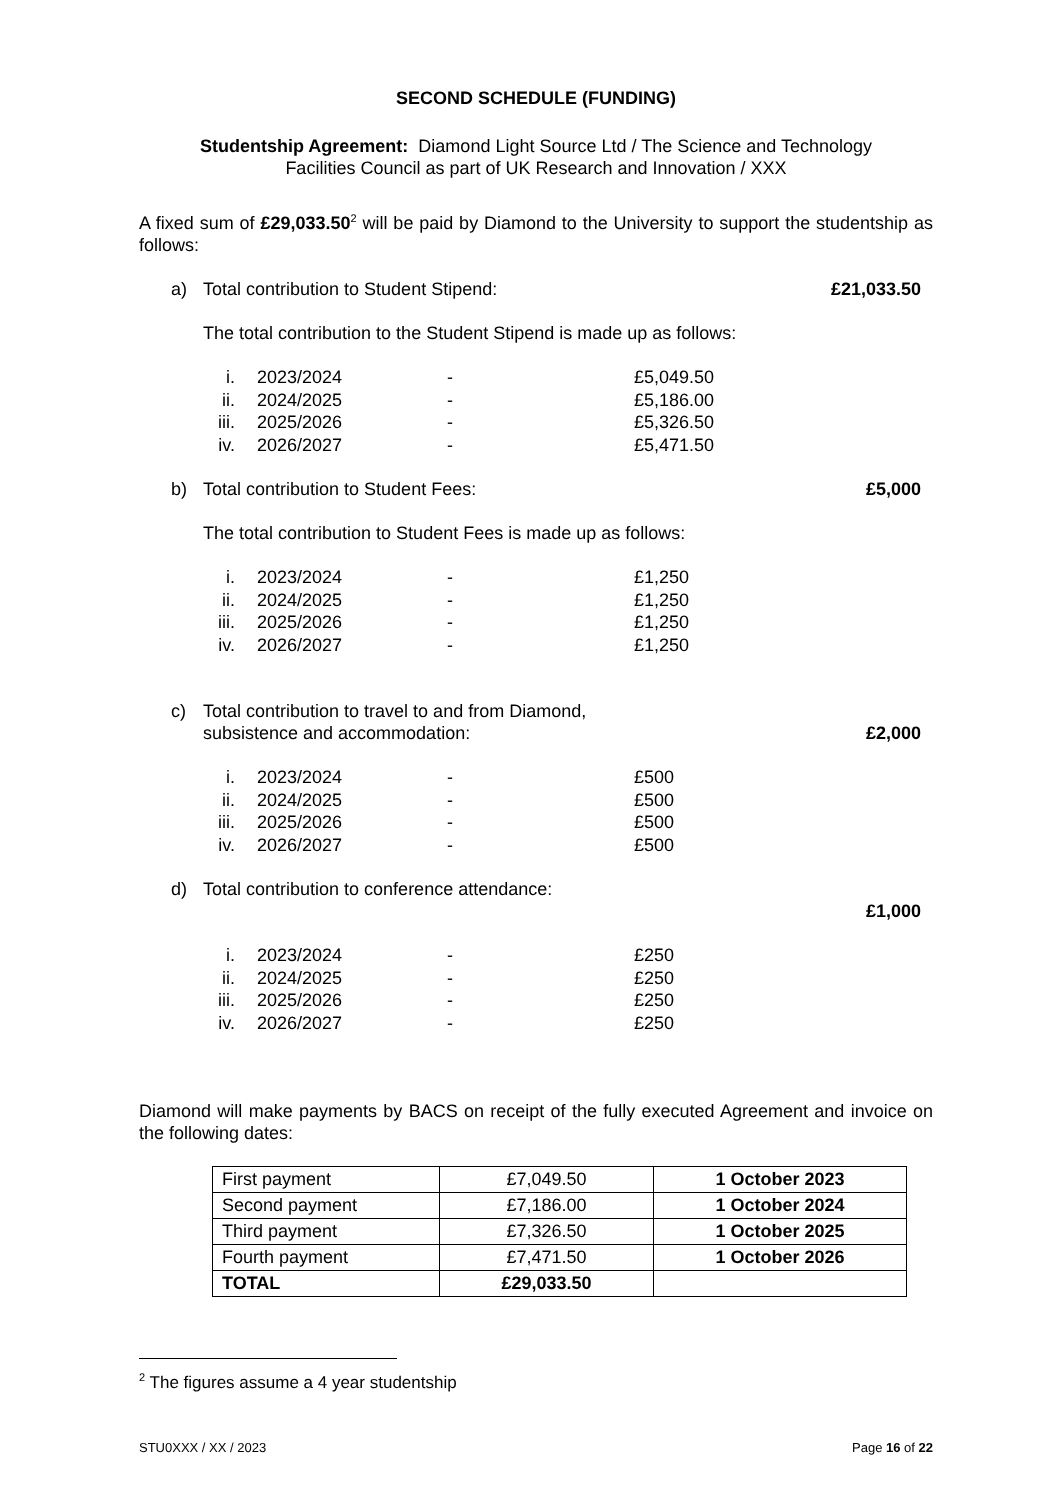SECOND SCHEDULE (FUNDING)
Studentship Agreement: Diamond Light Source Ltd / The Science and Technology
Facilities Council as part of UK Research and Innovation / XXX
A fixed sum of £29,033.50<sup>2</sup> will be paid by Diamond to the University to support the studentship as follows:
a) Total contribution to Student Stipend: £21,033.50
The total contribution to the Student Stipend is made up as follows:
| i. | 2023/2024 | - | £5,049.50 |
| ii. | 2024/2025 | - | £5,186.00 |
| iii. | 2025/2026 | - | £5,326.50 |
| iv. | 2026/2027 | - | £5,471.50 |
b) Total contribution to Student Fees: £5,000
The total contribution to Student Fees is made up as follows:
| i. | 2023/2024 | - | £1,250 |
| ii. | 2024/2025 | - | £1,250 |
| iii. | 2025/2026 | - | £1,250 |
| iv. | 2026/2027 | - | £1,250 |
c) Total contribution to travel to and from Diamond,
subsistence and accommodation: £2,000
| i. | 2023/2024 | - | £500 |
| ii. | 2024/2025 | - | £500 |
| iii. | 2025/2026 | - | £500 |
| iv. | 2026/2027 | - | £500 |
d) Total contribution to conference attendance:
£1,000
| i. | 2023/2024 | - | £250 |
| ii. | 2024/2025 | - | £250 |
| iii. | 2025/2026 | - | £250 |
| iv. | 2026/2027 | - | £250 |
Diamond will make payments by BACS on receipt of the fully executed Agreement and invoice on the following dates:
| First payment | £7,049.50 | 1 October 2023 |
| Second payment | £7,186.00 | 1 October 2024 |
| Third payment | £7,326.50 | 1 October 2025 |
| Fourth payment | £7,471.50 | 1 October 2026 |
| TOTAL | £29,033.50 | |
<sup>2</sup> The figures assume a 4 year studentship
STU0XXX / XX / 2023 Page 16 of 22